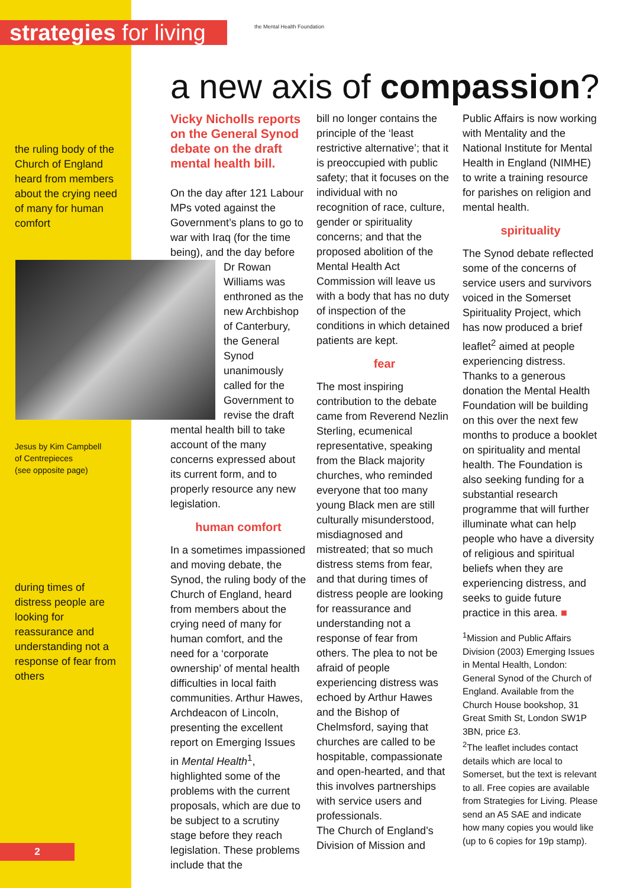strategies for living
the Mental Health Foundation
the ruling body of the Church of England heard from members about the crying need of many for human comfort
Jesus by Kim Campbell
of Centrepieces
(see opposite page)
during times of distress people are looking for reassurance and understanding not a response of fear from others
a new axis of compassion?
Vicky Nicholls reports on the General Synod debate on the draft mental health bill.
On the day after 121 Labour MPs voted against the Government’s plans to go to war with Iraq (for the time being), and the day before Dr Rowan Williams was enthroned as the new Archbishop of Canterbury, the General Synod unanimously called for the Government to revise the draft mental health bill to take account of the many concerns expressed about its current form, and to properly resource any new legislation.
human comfort
In a sometimes impassioned and moving debate, the Synod, the ruling body of the Church of England, heard from members about the crying need of many for human comfort, and the need for a ‘corporate ownership’ of mental health difficulties in local faith communities. Arthur Hawes, Archdeacon of Lincoln, presenting the excellent report on Emerging Issues in Mental Health<sup>1</sup>, highlighted some of the problems with the current proposals, which are due to be subject to a scrutiny stage before they reach legislation. These problems include that the
bill no longer contains the principle of the ‘least restrictive alternative’; that it is preoccupied with public safety; that it focuses on the individual with no recognition of race, culture, gender or spirituality concerns; and that the proposed abolition of the Mental Health Act Commission will leave us with a body that has no duty of inspection of the conditions in which detained patients are kept.
fear
The most inspiring contribution to the debate came from Reverend Nezlin Sterling, ecumenical representative, speaking from the Black majority churches, who reminded everyone that too many young Black men are still culturally misunderstood, misdiagnosed and mistreated; that so much distress stems from fear, and that during times of distress people are looking for reassurance and understanding not a response of fear from others. The plea to not be afraid of people experiencing distress was echoed by Arthur Hawes and the Bishop of Chelmsford, saying that churches are called to be hospitable, compassionate and open-hearted, and that this involves partnerships with service users and professionals.
The Church of England’s Division of Mission and
Public Affairs is now working with Mentality and the National Institute for Mental Health in England (NIMHE) to write a training resource for parishes on religion and mental health.
spirituality
The Synod debate reflected some of the concerns of service users and survivors voiced in the Somerset Spirituality Project, which has now produced a brief leaflet<sup>2</sup> aimed at people experiencing distress. Thanks to a generous donation the Mental Health Foundation will be building on this over the next few months to produce a booklet on spirituality and mental health. The Foundation is also seeking funding for a substantial research programme that will further illuminate what can help people who have a diversity of religious and spiritual beliefs when they are experiencing distress, and seeks to guide future practice in this area. ■
<sup>1</sup> Mission and Public Affairs Division (2003) Emerging Issues in Mental Health, London: General Synod of the Church of England. Available from the Church House bookshop, 31 Great Smith St, London SW1P 3BN, price £3.
<sup>2</sup> The leaflet includes contact details which are local to Somerset, but the text is relevant to all. Free copies are available from Strategies for Living. Please send an A5 SAE and indicate how many copies you would like (up to 6 copies for 19p stamp).
2